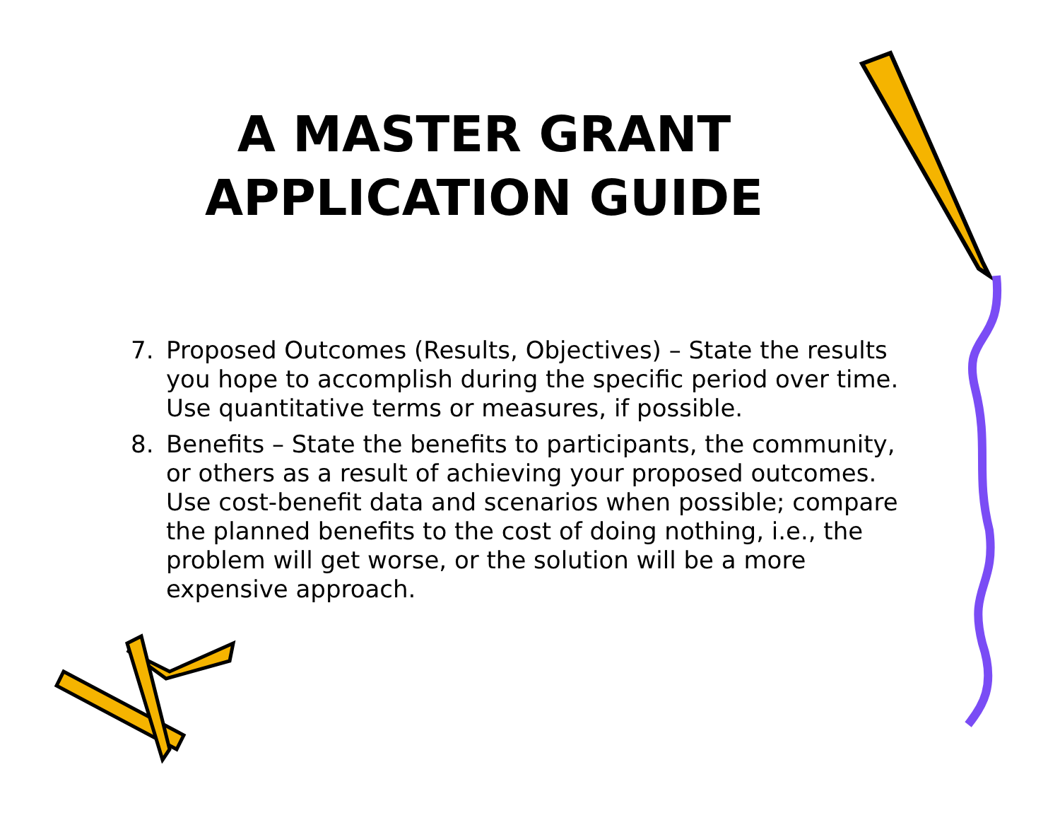A MASTER GRANT
APPLICATION GUIDE
7. Proposed Outcomes (Results, Objectives) – State the results you hope to accomplish during the specific period over time. Use quantitative terms or measures, if possible.
8. Benefits – State the benefits to participants, the community, or others as a result of achieving your proposed outcomes. Use cost-benefit data and scenarios when possible; compare the planned benefits to the cost of doing nothing, i.e., the problem will get worse, or the solution will be a more expensive approach.